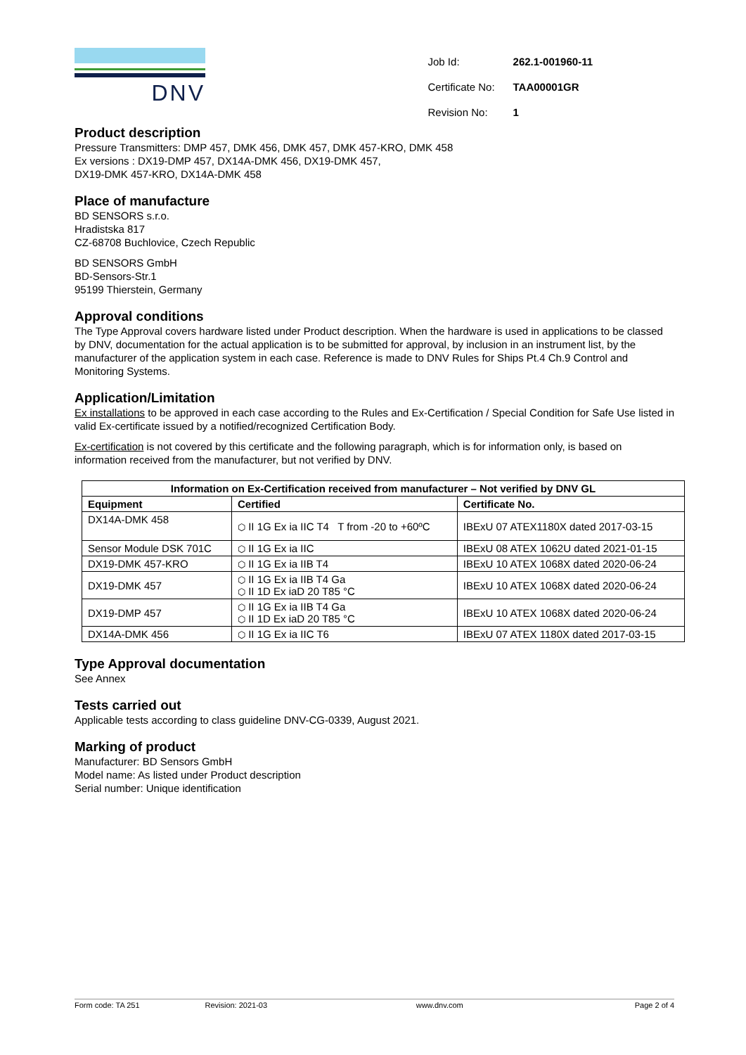DNV
| Job Id: | 262.1-001960-11 |
| Certificate No: | TAA00001GR |
| Revision No: | 1 |
Product description
Pressure Transmitters: DMP 457, DMK 456, DMK 457, DMK 457-KRO, DMK 458
Ex versions : DX19-DMP 457, DX14A-DMK 456, DX19-DMK 457,
DX19-DMK 457-KRO, DX14A-DMK 458
Place of manufacture
BD SENSORS s.r.o.
Hradistska 817
CZ-68708 Buchlovice, Czech Republic
BD SENSORS GmbH
BD-Sensors-Str.1
95199 Thierstein, Germany
Approval conditions
The Type Approval covers hardware listed under Product description. When the hardware is used in applications to be classed by DNV, documentation for the actual application is to be submitted for approval, by inclusion in an instrument list, by the manufacturer of the application system in each case. Reference is made to DNV Rules for Ships Pt.4 Ch.9 Control and Monitoring Systems.
Application/Limitation
Ex installations to be approved in each case according to the Rules and Ex-Certification / Special Condition for Safe Use listed in valid Ex-certificate issued by a notified/recognized Certification Body.
Ex-certification is not covered by this certificate and the following paragraph, which is for information only, is based on information received from the manufacturer, but not verified by DNV.
| Information on Ex-Certification received from manufacturer – Not verified by DNV GL | | |
| --- | --- | --- |
| Equipment | Certified | Certificate No. |
| DX14A-DMK 458 | ⬡ II 1G Ex ia IIC T4 T from -20 to +60ºC | IBExU 07 ATEX1180X dated 2017-03-15 |
| Sensor Module DSK 701C | ⬡ II 1G Ex ia IIC | IBExU 08 ATEX 1062U dated 2021-01-15 |
| DX19-DMK 457-KRO | ⬡ II 1G Ex ia IIB T4 | IBExU 10 ATEX 1068X dated 2020-06-24 |
| DX19-DMK 457 | ⬡ II 1G Ex ia IIB T4 Ga ⬡ II 1D Ex iaD 20 T85 °C | IBExU 10 ATEX 1068X dated 2020-06-24 |
| DX19-DMP 457 | ⬡ II 1G Ex ia IIB T4 Ga ⬡ II 1D Ex iaD 20 T85 °C | IBExU 10 ATEX 1068X dated 2020-06-24 |
| DX14A-DMK 456 | ⬡ II 1G Ex ia IIC T6 | IBExU 07 ATEX 1180X dated 2017-03-15 |
Type Approval documentation
See Annex
Tests carried out
Applicable tests according to class guideline DNV-CG-0339, August 2021.
Marking of product
Manufacturer: BD Sensors GmbH
Model name: As listed under Product description
Serial number: Unique identification
Form code: TA 251 Revision: 2021-03 www.dnv.com Page 2 of 4